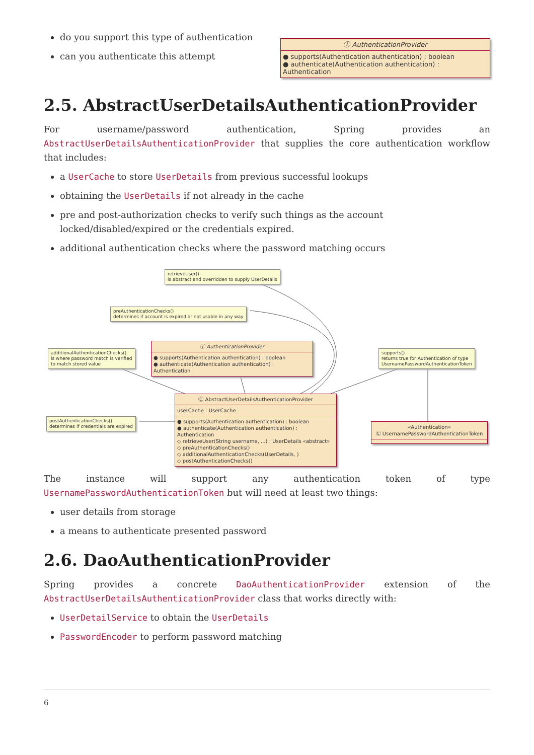do you support this type of authentication
can you authenticate this attempt
Ⓘ AuthenticationProvider
● supports(Authentication authentication) : boolean
● authenticate(Authentication authentication) : Authentication
2.5. AbstractUserDetailsAuthenticationProvider
For username/password authentication, Spring provides an AbstractUserDetailsAuthenticationProvider that supplies the core authentication workflow that includes:
a UserCache to store UserDetails from previous successful lookups
obtaining the UserDetails if not already in the cache
pre and post-authorization checks to verify such things as the account locked/disabled/expired or the credentials expired.
additional authentication checks where the password matching occurs
retrieveUser()
is abstract and overridden to supply UserDetails
preAuthenticationChecks()
determines if account is expired or not usable in any way
additionalAuthenticationChecks()
is where password match is verified
to match stored value
Ⓘ AuthenticationProvider
● supports(Authentication authentication) : boolean
● authenticate(Authentication authentication) : Authentication
supports()
returns true for Authentication of type
UsernamePasswordAuthenticationToken
Ⓒ AbstractUserDetailsAuthenticationProvider
userCache : UserCache
● supports(Authentication authentication) : boolean
● authenticate(Authentication authentication) : Authentication
◇ retrieveUser(String username, ...) : UserDetails «abstract»
◇ preAuthenticationChecks()
◇ additionalAuthenticationChecks(UserDetails, )
◇ postAuthenticationChecks()
postAuthenticationChecks()
determines if credentials are expired
«Authentication»
Ⓒ UsernamePasswordAuthenticationToken
The instance will support any authentication token of type UsernamePasswordAuthenticationToken but will need at least two things:
user details from storage
a means to authenticate presented password
2.6. DaoAuthenticationProvider
Spring provides a concrete DaoAuthenticationProvider extension of the AbstractUserDetailsAuthenticationProvider class that works directly with:
UserDetailService to obtain the UserDetails
PasswordEncoder to perform password matching
6